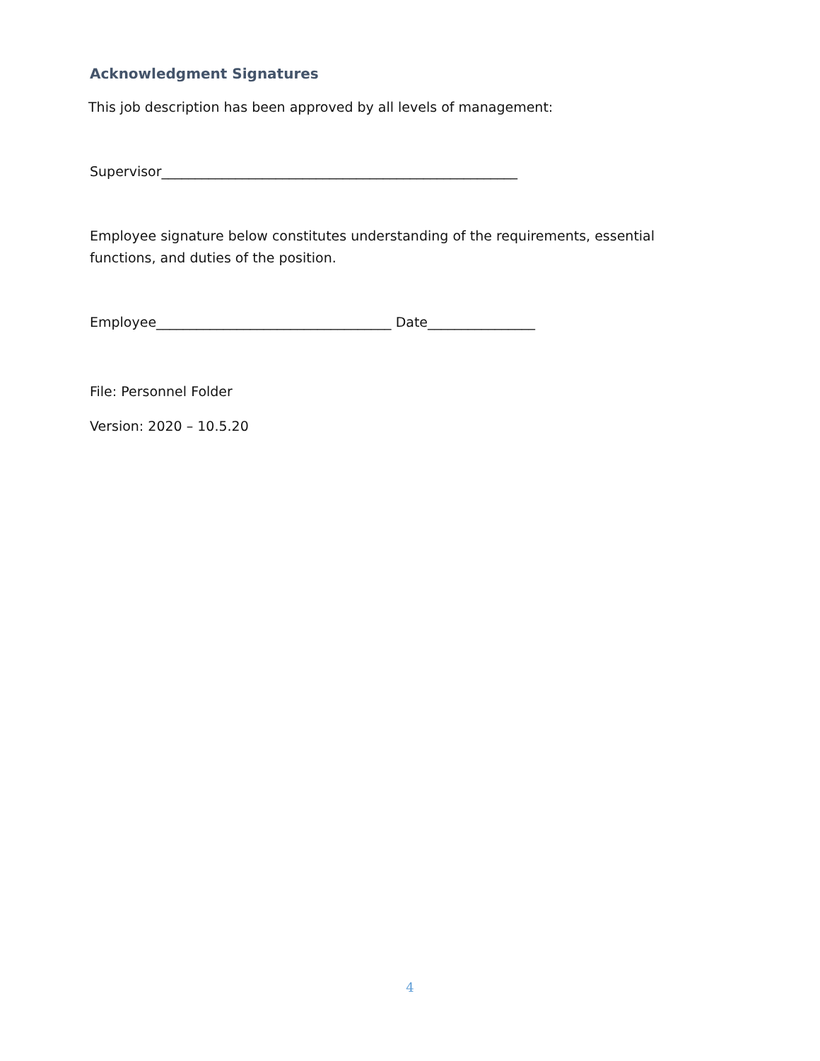Acknowledgment Signatures
This job description has been approved by all levels of management:
Supervisor_____________________________________________________
Employee signature below constitutes understanding of the requirements, essential functions, and duties of the position.
Employee___________________________________ Date________________
File: Personnel Folder
Version: 2020 – 10.5.20
4